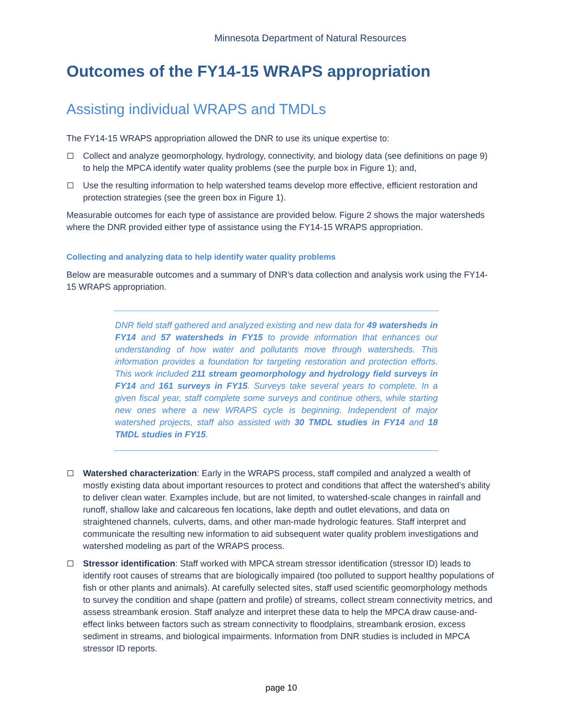Minnesota Department of Natural Resources
Outcomes of the FY14-15 WRAPS appropriation
Assisting individual WRAPS and TMDLs
The FY14-15 WRAPS appropriation allowed the DNR to use its unique expertise to:
Collect and analyze geomorphology, hydrology, connectivity, and biology data (see definitions on page 9) to help the MPCA identify water quality problems (see the purple box in Figure 1); and,
Use the resulting information to help watershed teams develop more effective, efficient restoration and protection strategies (see the green box in Figure 1).
Measurable outcomes for each type of assistance are provided below. Figure 2 shows the major watersheds where the DNR provided either type of assistance using the FY14-15 WRAPS appropriation.
Collecting and analyzing data to help identify water quality problems
Below are measurable outcomes and a summary of DNR’s data collection and analysis work using the FY14-15 WRAPS appropriation.
DNR field staff gathered and analyzed existing and new data for 49 watersheds in FY14 and 57 watersheds in FY15 to provide information that enhances our understanding of how water and pollutants move through watersheds. This information provides a foundation for targeting restoration and protection efforts. This work included 211 stream geomorphology and hydrology field surveys in FY14 and 161 surveys in FY15. Surveys take several years to complete. In a given fiscal year, staff complete some surveys and continue others, while starting new ones where a new WRAPS cycle is beginning. Independent of major watershed projects, staff also assisted with 30 TMDL studies in FY14 and 18 TMDL studies in FY15.
Watershed characterization: Early in the WRAPS process, staff compiled and analyzed a wealth of mostly existing data about important resources to protect and conditions that affect the watershed’s ability to deliver clean water. Examples include, but are not limited, to watershed-scale changes in rainfall and runoff, shallow lake and calcareous fen locations, lake depth and outlet elevations, and data on straightened channels, culverts, dams, and other man-made hydrologic features. Staff interpret and communicate the resulting new information to aid subsequent water quality problem investigations and watershed modeling as part of the WRAPS process.
Stressor identification: Staff worked with MPCA stream stressor identification (stressor ID) leads to identify root causes of streams that are biologically impaired (too polluted to support healthy populations of fish or other plants and animals). At carefully selected sites, staff used scientific geomorphology methods to survey the condition and shape (pattern and profile) of streams, collect stream connectivity metrics, and assess streambank erosion. Staff analyze and interpret these data to help the MPCA draw cause-and-effect links between factors such as stream connectivity to floodplains, streambank erosion, excess sediment in streams, and biological impairments. Information from DNR studies is included in MPCA stressor ID reports.
page 10